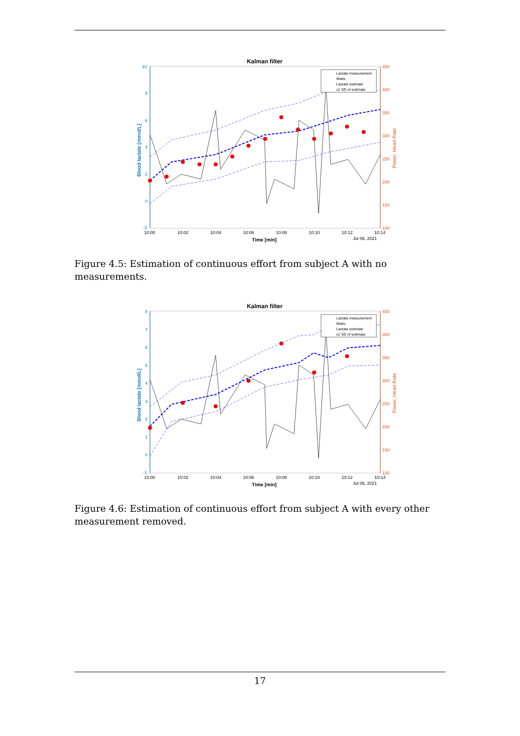Kalman filter
10
8
6
4
2
0
-2
Blood lactate [mmol/L]
450
400
350
300
250
200
150
100
Power, Heart Rate
10:00
10:02
10:04
10:06
10:08
10:10
10:12
10:14
Time [min]
Jul 06, 2021
Lactate measurement
Watts
Lactate estimate
±2 SD of estimate
Figure 4.5: Estimation of continuous effort from subject A with no measurements.
Kalman filter
8
7
6
5
4
3
2
1
0
-1
Blood lactate [mmol/L]
450
400
350
300
250
200
150
100
Power, Heart Rate
10:00
10:02
10:04
10:06
10:08
10:10
10:12
10:14
Time [min]
Jul 06, 2021
Lactate measurement
Watts
Lactate estimate
±2 SD of estimate
Figure 4.6: Estimation of continuous effort from subject A with every other measurement removed.
17